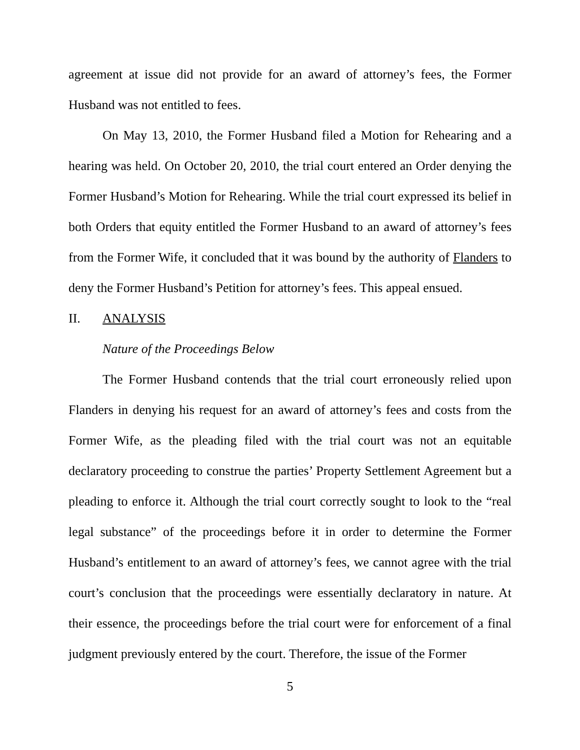agreement at issue did not provide for an award of attorney’s fees, the Former Husband was not entitled to fees.
On May 13, 2010, the Former Husband filed a Motion for Rehearing and a hearing was held. On October 20, 2010, the trial court entered an Order denying the Former Husband’s Motion for Rehearing. While the trial court expressed its belief in both Orders that equity entitled the Former Husband to an award of attorney’s fees from the Former Wife, it concluded that it was bound by the authority of Flanders to deny the Former Husband’s Petition for attorney’s fees. This appeal ensued.
II. ANALYSIS
Nature of the Proceedings Below
The Former Husband contends that the trial court erroneously relied upon Flanders in denying his request for an award of attorney’s fees and costs from the Former Wife, as the pleading filed with the trial court was not an equitable declaratory proceeding to construe the parties’ Property Settlement Agreement but a pleading to enforce it. Although the trial court correctly sought to look to the “real legal substance” of the proceedings before it in order to determine the Former Husband’s entitlement to an award of attorney’s fees, we cannot agree with the trial court’s conclusion that the proceedings were essentially declaratory in nature. At their essence, the proceedings before the trial court were for enforcement of a final judgment previously entered by the court. Therefore, the issue of the Former
5